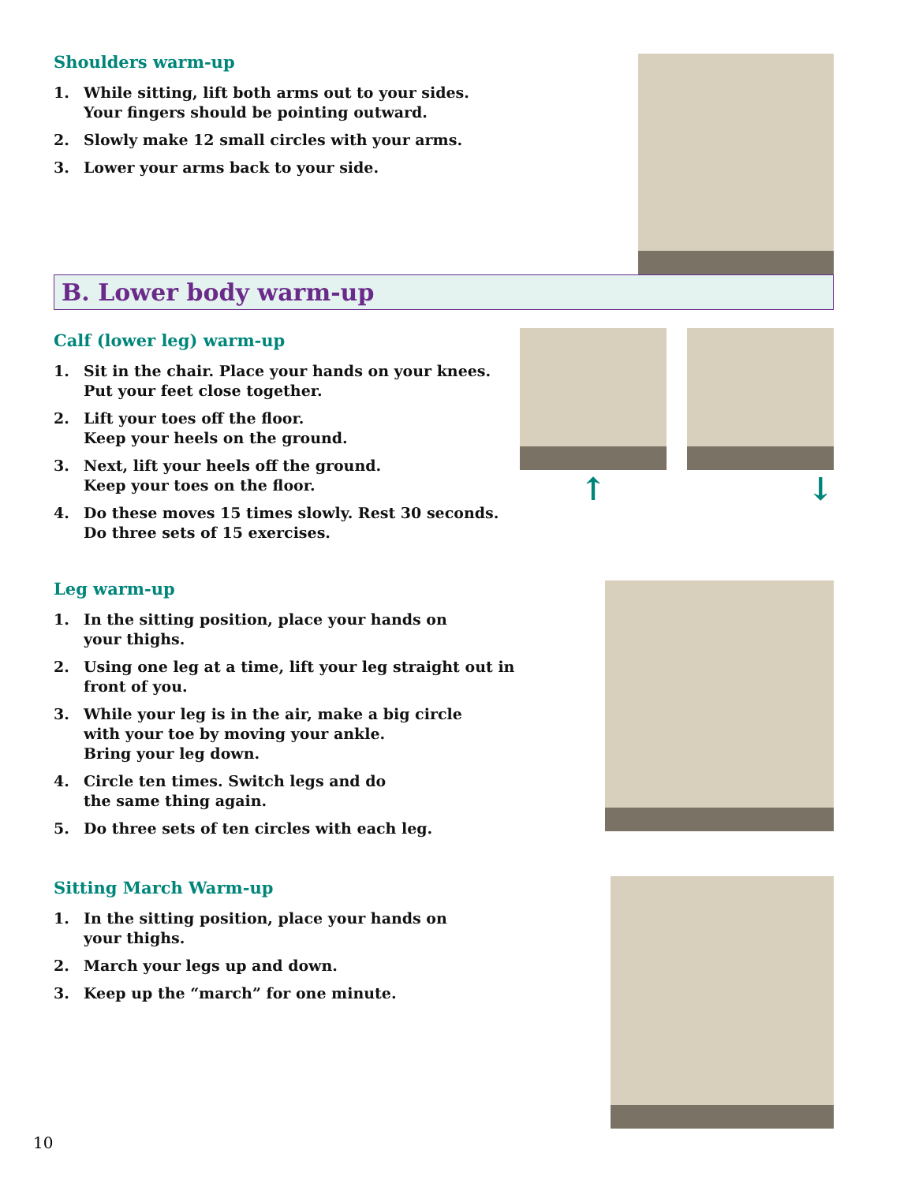Shoulders warm-up
1. While sitting, lift both arms out to your sides.
Your fingers should be pointing outward.
2. Slowly make 12 small circles with your arms.
3. Lower your arms back to your side.
B. Lower body warm-up
Calf (lower leg) warm-up
1. Sit in the chair. Place your hands on your knees.
Put your feet close together.
2. Lift your toes off the floor.
Keep your heels on the ground.
3. Next, lift your heels off the ground.
Keep your toes on the floor.
4. Do these moves 15 times slowly. Rest 30 seconds.
Do three sets of 15 exercises.
↑ ↓
Leg warm-up
1. In the sitting position, place your hands on
your thighs.
2. Using one leg at a time, lift your leg straight out in
front of you.
3. While your leg is in the air, make a big circle
with your toe by moving your ankle.
Bring your leg down.
4. Circle ten times. Switch legs and do
the same thing again.
5. Do three sets of ten circles with each leg.
Sitting March Warm-up
1. In the sitting position, place your hands on
your thighs.
2. March your legs up and down.
3. Keep up the “march” for one minute.
10